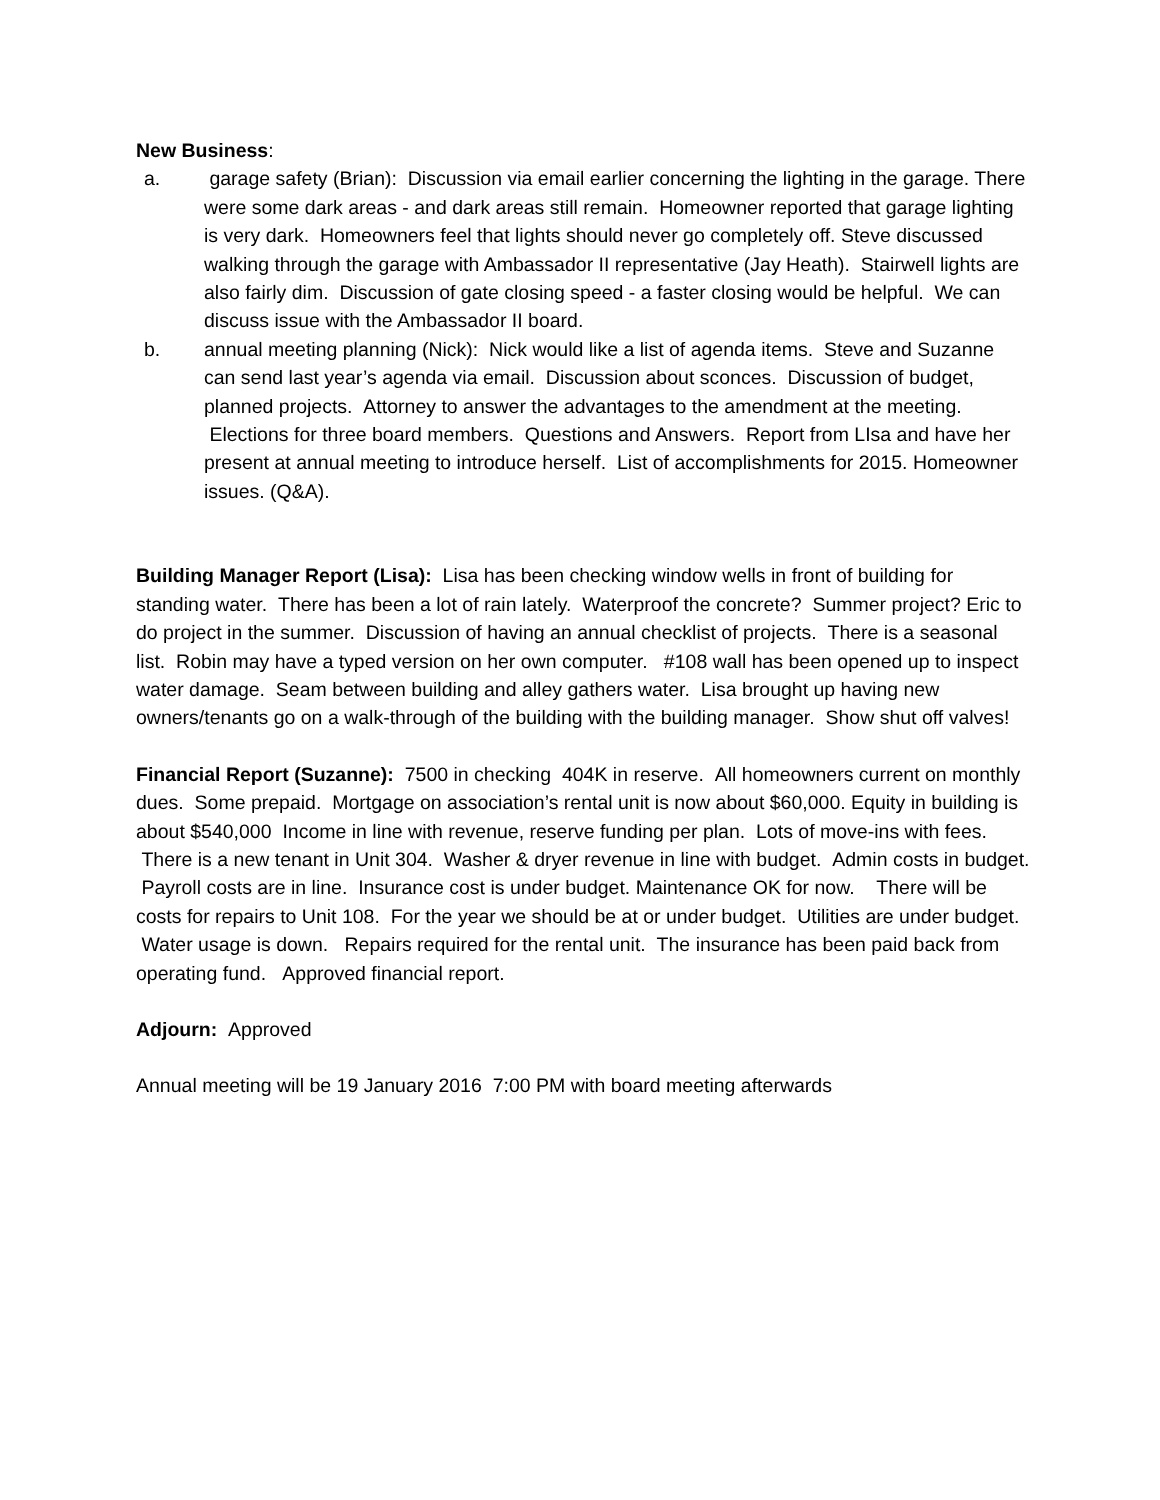New Business:
a. garage safety (Brian): Discussion via email earlier concerning the lighting in the garage. There were some dark areas - and dark areas still remain. Homeowner reported that garage lighting is very dark. Homeowners feel that lights should never go completely off. Steve discussed walking through the garage with Ambassador II representative (Jay Heath). Stairwell lights are also fairly dim. Discussion of gate closing speed - a faster closing would be helpful. We can discuss issue with the Ambassador II board.
b. annual meeting planning (Nick): Nick would like a list of agenda items. Steve and Suzanne can send last year’s agenda via email. Discussion about sconces. Discussion of budget, planned projects. Attorney to answer the advantages to the amendment at the meeting. Elections for three board members. Questions and Answers. Report from LIsa and have her present at annual meeting to introduce herself. List of accomplishments for 2015. Homeowner issues. (Q&A).
Building Manager Report (Lisa): Lisa has been checking window wells in front of building for standing water. There has been a lot of rain lately. Waterproof the concrete? Summer project? Eric to do project in the summer. Discussion of having an annual checklist of projects. There is a seasonal list. Robin may have a typed version on her own computer. #108 wall has been opened up to inspect water damage. Seam between building and alley gathers water. Lisa brought up having new owners/tenants go on a walk-through of the building with the building manager. Show shut off valves!
Financial Report (Suzanne): 7500 in checking 404K in reserve. All homeowners current on monthly dues. Some prepaid. Mortgage on association’s rental unit is now about $60,000. Equity in building is about $540,000 Income in line with revenue, reserve funding per plan. Lots of move-ins with fees. There is a new tenant in Unit 304. Washer & dryer revenue in line with budget. Admin costs in budget. Payroll costs are in line. Insurance cost is under budget. Maintenance OK for now. There will be costs for repairs to Unit 108. For the year we should be at or under budget. Utilities are under budget. Water usage is down. Repairs required for the rental unit. The insurance has been paid back from operating fund. Approved financial report.
Adjourn: Approved
Annual meeting will be 19 January 2016 7:00 PM with board meeting afterwards